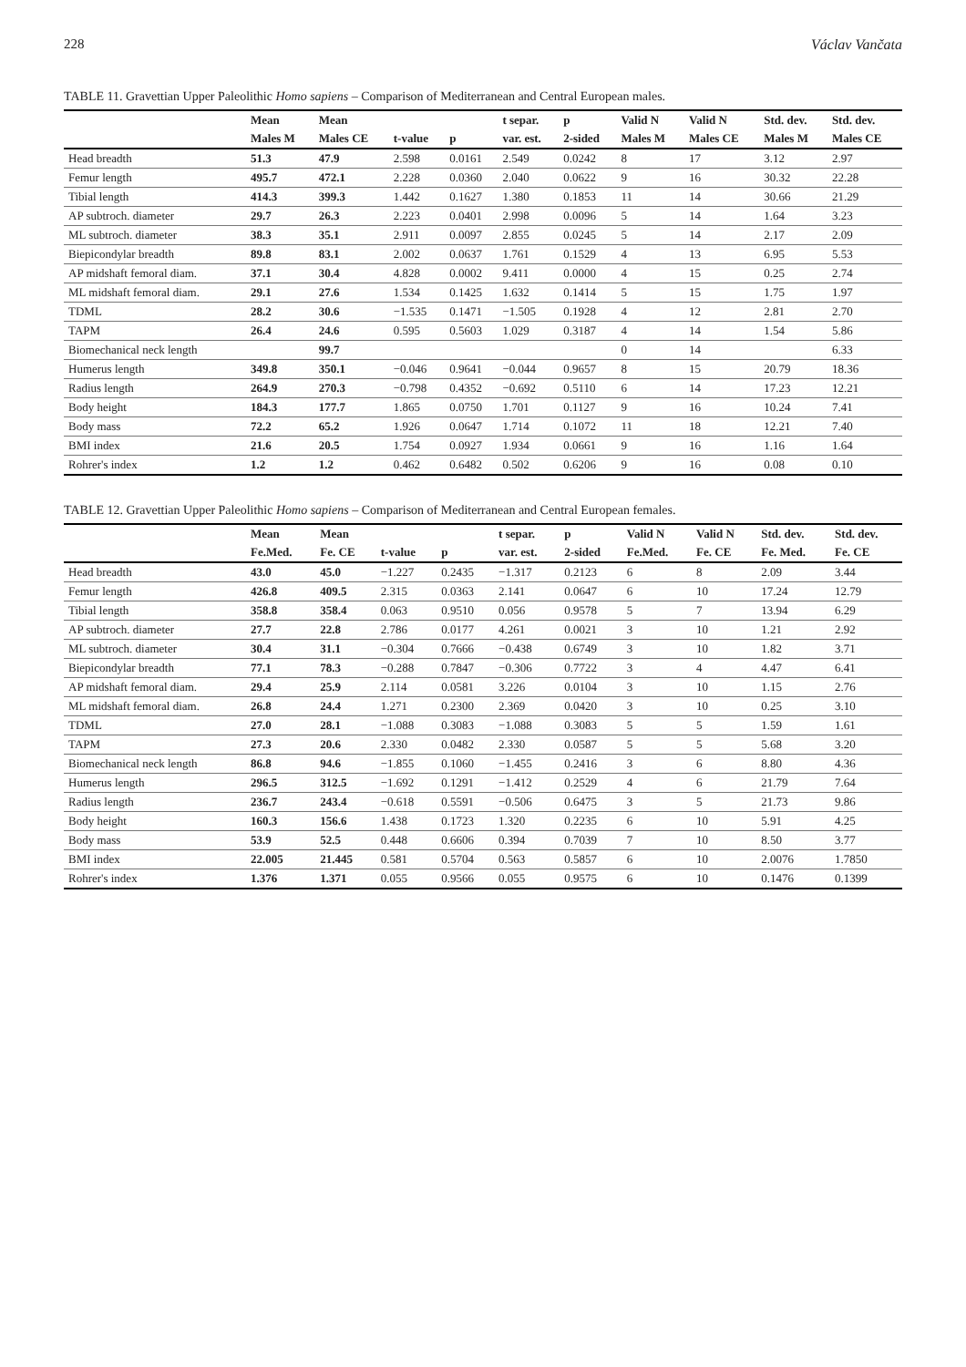228 Václav Vančata
TABLE 11. Gravettian Upper Paleolithic Homo sapiens – Comparison of Mediterranean and Central European males.
| | Mean | Mean | | | t separ. | p | Valid N | Valid N | Std. dev. | Std. dev. |
| --- | --- | --- | --- | --- | --- | --- | --- | --- | --- | --- |
| | Males M | Males CE | t-value | p | var. est. | 2-sided | Males M | Males CE | Males M | Males CE |
| Head breadth | 51.3 | 47.9 | 2.598 | 0.0161 | 2.549 | 0.0242 | 8 | 17 | 3.12 | 2.97 |
| Femur length | 495.7 | 472.1 | 2.228 | 0.0360 | 2.040 | 0.0622 | 9 | 16 | 30.32 | 22.28 |
| Tibial length | 414.3 | 399.3 | 1.442 | 0.1627 | 1.380 | 0.1853 | 11 | 14 | 30.66 | 21.29 |
| AP subtroch. diameter | 29.7 | 26.3 | 2.223 | 0.0401 | 2.998 | 0.0096 | 5 | 14 | 1.64 | 3.23 |
| ML subtroch. diameter | 38.3 | 35.1 | 2.911 | 0.0097 | 2.855 | 0.0245 | 5 | 14 | 2.17 | 2.09 |
| Biepicondylar breadth | 89.8 | 83.1 | 2.002 | 0.0637 | 1.761 | 0.1529 | 4 | 13 | 6.95 | 5.53 |
| AP midshaft femoral diam. | 37.1 | 30.4 | 4.828 | 0.0002 | 9.411 | 0.0000 | 4 | 15 | 0.25 | 2.74 |
| ML midshaft femoral diam. | 29.1 | 27.6 | 1.534 | 0.1425 | 1.632 | 0.1414 | 5 | 15 | 1.75 | 1.97 |
| TDML | 28.2 | 30.6 | −1.535 | 0.1471 | −1.505 | 0.1928 | 4 | 12 | 2.81 | 2.70 |
| TAPM | 26.4 | 24.6 | 0.595 | 0.5603 | 1.029 | 0.3187 | 4 | 14 | 1.54 | 5.86 |
| Biomechanical neck length | | 99.7 | | | | | 0 | 14 | | 6.33 |
| Humerus length | 349.8 | 350.1 | −0.046 | 0.9641 | −0.044 | 0.9657 | 8 | 15 | 20.79 | 18.36 |
| Radius length | 264.9 | 270.3 | −0.798 | 0.4352 | −0.692 | 0.5110 | 6 | 14 | 17.23 | 12.21 |
| Body height | 184.3 | 177.7 | 1.865 | 0.0750 | 1.701 | 0.1127 | 9 | 16 | 10.24 | 7.41 |
| Body mass | 72.2 | 65.2 | 1.926 | 0.0647 | 1.714 | 0.1072 | 11 | 18 | 12.21 | 7.40 |
| BMI index | 21.6 | 20.5 | 1.754 | 0.0927 | 1.934 | 0.0661 | 9 | 16 | 1.16 | 1.64 |
| Rohrer's index | 1.2 | 1.2 | 0.462 | 0.6482 | 0.502 | 0.6206 | 9 | 16 | 0.08 | 0.10 |
TABLE 12. Gravettian Upper Paleolithic Homo sapiens – Comparison of Mediterranean and Central European females.
| | Mean | Mean | | | t separ. | p | Valid N | Valid N | Std. dev. | Std. dev. |
| --- | --- | --- | --- | --- | --- | --- | --- | --- | --- | --- |
| | Fe.Med. | Fe. CE | t-value | p | var. est. | 2-sided | Fe.Med. | Fe. CE | Fe. Med. | Fe. CE |
| Head breadth | 43.0 | 45.0 | −1.227 | 0.2435 | −1.317 | 0.2123 | 6 | 8 | 2.09 | 3.44 |
| Femur length | 426.8 | 409.5 | 2.315 | 0.0363 | 2.141 | 0.0647 | 6 | 10 | 17.24 | 12.79 |
| Tibial length | 358.8 | 358.4 | 0.063 | 0.9510 | 0.056 | 0.9578 | 5 | 7 | 13.94 | 6.29 |
| AP subtroch. diameter | 27.7 | 22.8 | 2.786 | 0.0177 | 4.261 | 0.0021 | 3 | 10 | 1.21 | 2.92 |
| ML subtroch. diameter | 30.4 | 31.1 | −0.304 | 0.7666 | −0.438 | 0.6749 | 3 | 10 | 1.82 | 3.71 |
| Biepicondylar breadth | 77.1 | 78.3 | −0.288 | 0.7847 | −0.306 | 0.7722 | 3 | 4 | 4.47 | 6.41 |
| AP midshaft femoral diam. | 29.4 | 25.9 | 2.114 | 0.0581 | 3.226 | 0.0104 | 3 | 10 | 1.15 | 2.76 |
| ML midshaft femoral diam. | 26.8 | 24.4 | 1.271 | 0.2300 | 2.369 | 0.0420 | 3 | 10 | 0.25 | 3.10 |
| TDML | 27.0 | 28.1 | −1.088 | 0.3083 | −1.088 | 0.3083 | 5 | 5 | 1.59 | 1.61 |
| TAPM | 27.3 | 20.6 | 2.330 | 0.0482 | 2.330 | 0.0587 | 5 | 5 | 5.68 | 3.20 |
| Biomechanical neck length | 86.8 | 94.6 | −1.855 | 0.1060 | −1.455 | 0.2416 | 3 | 6 | 8.80 | 4.36 |
| Humerus length | 296.5 | 312.5 | −1.692 | 0.1291 | −1.412 | 0.2529 | 4 | 6 | 21.79 | 7.64 |
| Radius length | 236.7 | 243.4 | −0.618 | 0.5591 | −0.506 | 0.6475 | 3 | 5 | 21.73 | 9.86 |
| Body height | 160.3 | 156.6 | 1.438 | 0.1723 | 1.320 | 0.2235 | 6 | 10 | 5.91 | 4.25 |
| Body mass | 53.9 | 52.5 | 0.448 | 0.6606 | 0.394 | 0.7039 | 7 | 10 | 8.50 | 3.77 |
| BMI index | 22.005 | 21.445 | 0.581 | 0.5704 | 0.563 | 0.5857 | 6 | 10 | 2.0076 | 1.7850 |
| Rohrer's index | 1.376 | 1.371 | 0.055 | 0.9566 | 0.055 | 0.9575 | 6 | 10 | 0.1476 | 0.1399 |